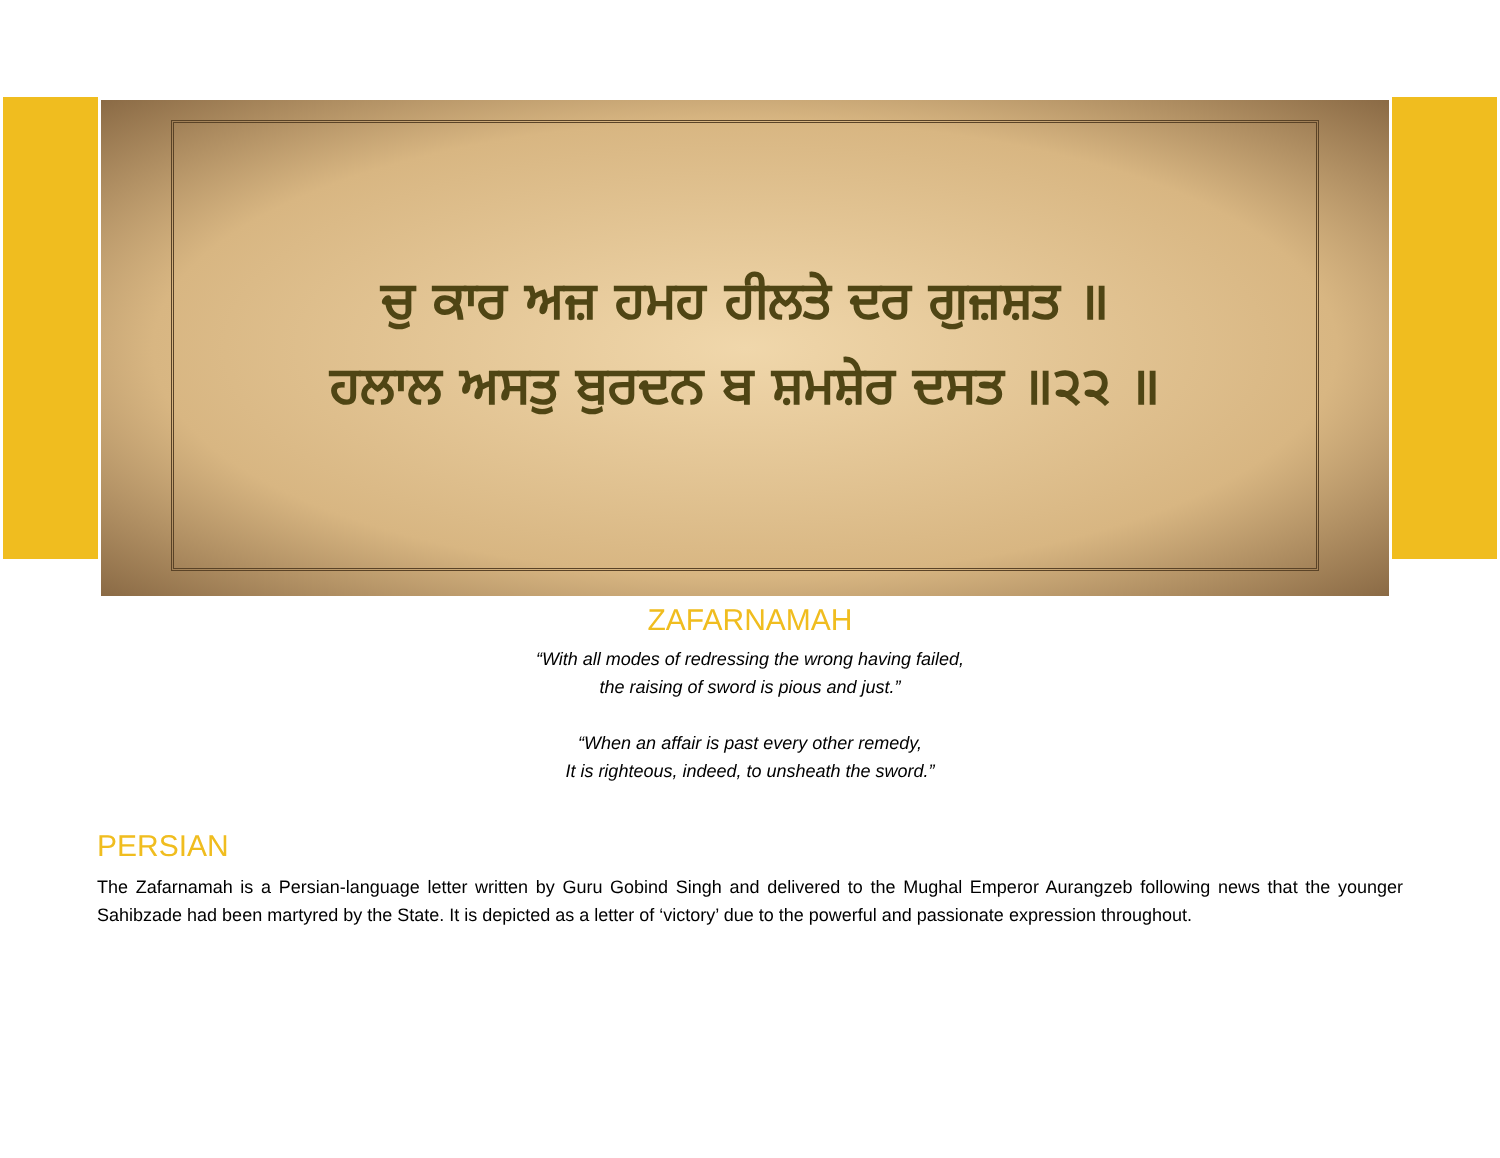ਚੁ ਕਾਰ ਅਜ਼ ਹਮਹ ਹੀਲਤੇ ਦਰ ਗੁਜ਼ਸ਼ਤ ॥
ਹਲਾਲ ਅਸਤੁ ਬੁਰਦਨ ਬ ਸ਼ਮਸ਼ੇਰ ਦਸਤ ॥੨੨ ॥
ZAFARNAMAH
“With all modes of redressing the wrong having failed,
the raising of sword is pious and just.”
“When an affair is past every other remedy,
It is righteous, indeed, to unsheath the sword.”
PERSIAN
The Zafarnamah is a Persian-language letter written by Guru Gobind Singh and delivered to the Mughal Emperor Aurangzeb following news that the younger Sahibzade had been martyred by the State. It is depicted as a letter of ‘victory’ due to the powerful and passionate expression throughout.